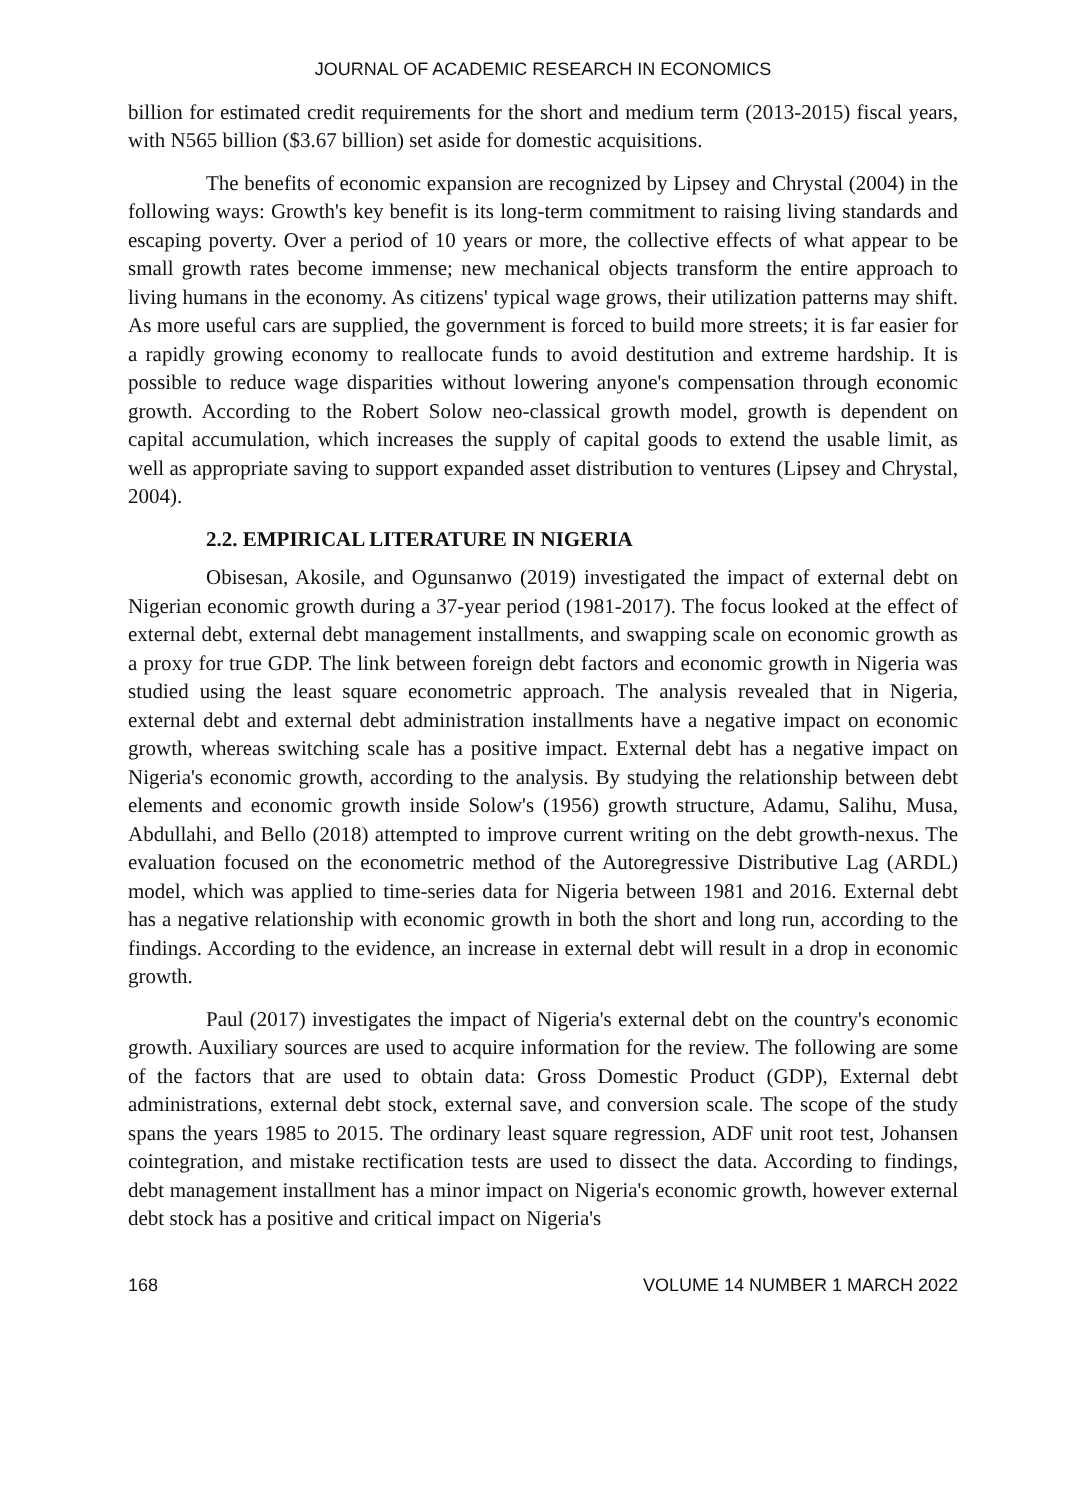JOURNAL OF ACADEMIC RESEARCH IN ECONOMICS
billion for estimated credit requirements for the short and medium term (2013-2015) fiscal years, with N565 billion ($3.67 billion) set aside for domestic acquisitions.
The benefits of economic expansion are recognized by Lipsey and Chrystal (2004) in the following ways: Growth's key benefit is its long-term commitment to raising living standards and escaping poverty. Over a period of 10 years or more, the collective effects of what appear to be small growth rates become immense; new mechanical objects transform the entire approach to living humans in the economy. As citizens' typical wage grows, their utilization patterns may shift. As more useful cars are supplied, the government is forced to build more streets; it is far easier for a rapidly growing economy to reallocate funds to avoid destitution and extreme hardship. It is possible to reduce wage disparities without lowering anyone's compensation through economic growth. According to the Robert Solow neo-classical growth model, growth is dependent on capital accumulation, which increases the supply of capital goods to extend the usable limit, as well as appropriate saving to support expanded asset distribution to ventures (Lipsey and Chrystal, 2004).
2.2. EMPIRICAL LITERATURE IN NIGERIA
Obisesan, Akosile, and Ogunsanwo (2019) investigated the impact of external debt on Nigerian economic growth during a 37-year period (1981-2017). The focus looked at the effect of external debt, external debt management installments, and swapping scale on economic growth as a proxy for true GDP. The link between foreign debt factors and economic growth in Nigeria was studied using the least square econometric approach. The analysis revealed that in Nigeria, external debt and external debt administration installments have a negative impact on economic growth, whereas switching scale has a positive impact. External debt has a negative impact on Nigeria's economic growth, according to the analysis. By studying the relationship between debt elements and economic growth inside Solow's (1956) growth structure, Adamu, Salihu, Musa, Abdullahi, and Bello (2018) attempted to improve current writing on the debt growth-nexus. The evaluation focused on the econometric method of the Autoregressive Distributive Lag (ARDL) model, which was applied to time-series data for Nigeria between 1981 and 2016. External debt has a negative relationship with economic growth in both the short and long run, according to the findings. According to the evidence, an increase in external debt will result in a drop in economic growth.
Paul (2017) investigates the impact of Nigeria's external debt on the country's economic growth. Auxiliary sources are used to acquire information for the review. The following are some of the factors that are used to obtain data: Gross Domestic Product (GDP), External debt administrations, external debt stock, external save, and conversion scale. The scope of the study spans the years 1985 to 2015. The ordinary least square regression, ADF unit root test, Johansen cointegration, and mistake rectification tests are used to dissect the data. According to findings, debt management installment has a minor impact on Nigeria's economic growth, however external debt stock has a positive and critical impact on Nigeria's
168 VOLUME 14 NUMBER 1 MARCH 2022